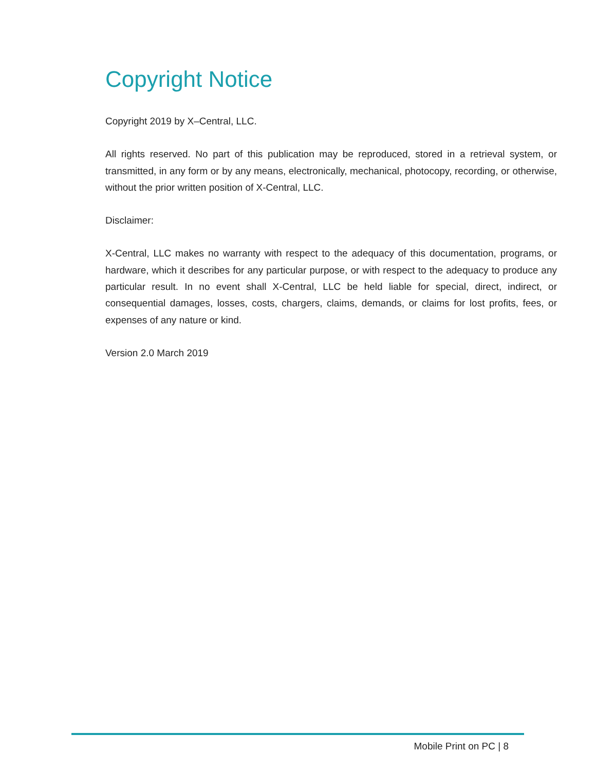Copyright Notice
Copyright 2019 by X–Central, LLC.
All rights reserved. No part of this publication may be reproduced, stored in a retrieval system, or transmitted, in any form or by any means, electronically, mechanical, photocopy, recording, or otherwise, without the prior written position of X-Central, LLC.
Disclaimer:
X-Central, LLC makes no warranty with respect to the adequacy of this documentation, programs, or hardware, which it describes for any particular purpose, or with respect to the adequacy to produce any particular result. In no event shall X-Central, LLC be held liable for special, direct, indirect, or consequential damages, losses, costs, chargers, claims, demands, or claims for lost profits, fees, or expenses of any nature or kind.
Version 2.0 March 2019
Mobile Print on PC | 8